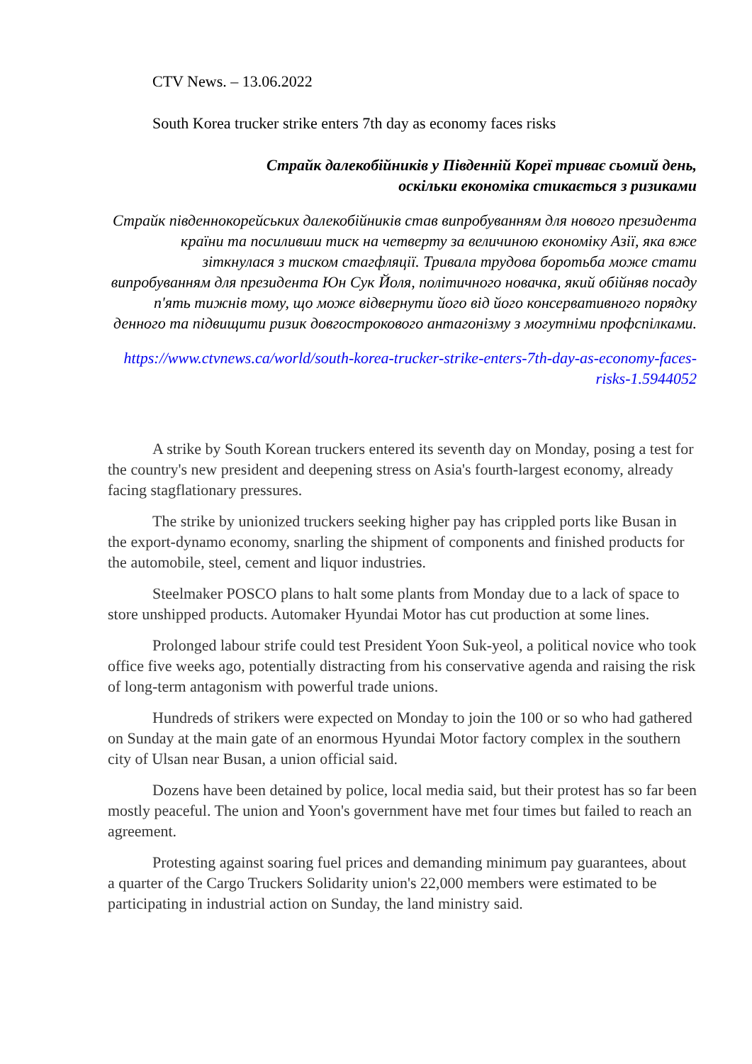CTV News. – 13.06.2022
South Korea trucker strike enters 7th day as economy faces risks
Страйк далекобійників у Південній Кореї триває сьомий день,
оскільки економіка стикається з ризиками
Страйк південнокорейських далекобійників став випробуванням для нового президента країни та посиливши тиск на четверту за величиною економіку Азії, яка вже зіткнулася з тиском стагфляції. Тривала трудова боротьба може стати випробуванням для президента Юн Сук Йоля, політичного новачка, який обійняв посаду п'ять тижнів тому, що може відвернути його від його консервативного порядку денного та підвищити ризик довгострокового антагонізму з могутніми профспілками.
https://www.ctvnews.ca/world/south-korea-trucker-strike-enters-7th-day-as-economy-faces-risks-1.5944052
A strike by South Korean truckers entered its seventh day on Monday, posing a test for the country's new president and deepening stress on Asia's fourth-largest economy, already facing stagflationary pressures.
The strike by unionized truckers seeking higher pay has crippled ports like Busan in the export-dynamo economy, snarling the shipment of components and finished products for the automobile, steel, cement and liquor industries.
Steelmaker POSCO plans to halt some plants from Monday due to a lack of space to store unshipped products. Automaker Hyundai Motor has cut production at some lines.
Prolonged labour strife could test President Yoon Suk-yeol, a political novice who took office five weeks ago, potentially distracting from his conservative agenda and raising the risk of long-term antagonism with powerful trade unions.
Hundreds of strikers were expected on Monday to join the 100 or so who had gathered on Sunday at the main gate of an enormous Hyundai Motor factory complex in the southern city of Ulsan near Busan, a union official said.
Dozens have been detained by police, local media said, but their protest has so far been mostly peaceful. The union and Yoon's government have met four times but failed to reach an agreement.
Protesting against soaring fuel prices and demanding minimum pay guarantees, about a quarter of the Cargo Truckers Solidarity union's 22,000 members were estimated to be participating in industrial action on Sunday, the land ministry said.